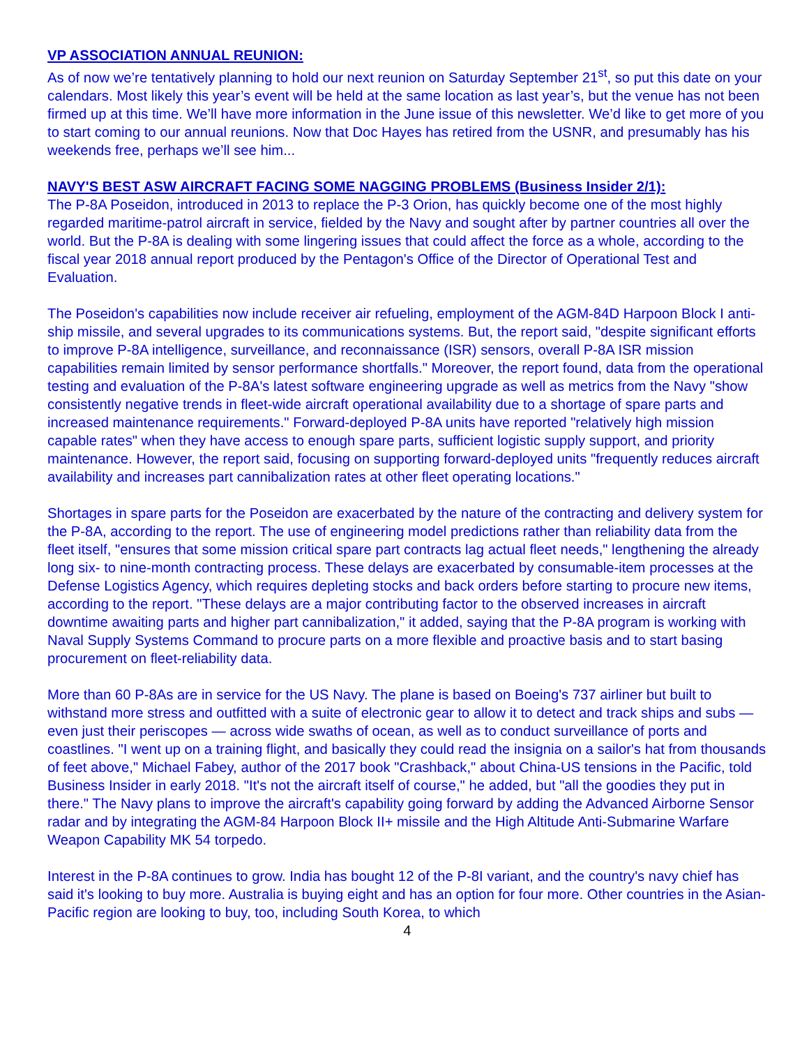VP ASSOCIATION ANNUAL REUNION:
As of now we’re tentatively planning to hold our next reunion on Saturday September 21<sup>st</sup>, so put this date on your calendars. Most likely this year’s event will be held at the same location as last year’s, but the venue has not been firmed up at this time. We’ll have more information in the June issue of this newsletter. We’d like to get more of you to start coming to our annual reunions. Now that Doc Hayes has retired from the USNR, and presumably has his weekends free, perhaps we’ll see him...
NAVY'S BEST ASW AIRCRAFT FACING SOME NAGGING PROBLEMS (Business Insider 2/1):
The P-8A Poseidon, introduced in 2013 to replace the P-3 Orion, has quickly become one of the most highly regarded maritime-patrol aircraft in service, fielded by the Navy and sought after by partner countries all over the world. But the P-8A is dealing with some lingering issues that could affect the force as a whole, according to the fiscal year 2018 annual report produced by the Pentagon's Office of the Director of Operational Test and Evaluation.
The Poseidon's capabilities now include receiver air refueling, employment of the AGM-84D Harpoon Block I anti-ship missile, and several upgrades to its communications systems. But, the report said, "despite significant efforts to improve P-8A intelligence, surveillance, and reconnaissance (ISR) sensors, overall P-8A ISR mission capabilities remain limited by sensor performance shortfalls." Moreover, the report found, data from the operational testing and evaluation of the P-8A's latest software engineering upgrade as well as metrics from the Navy "show consistently negative trends in fleet-wide aircraft operational availability due to a shortage of spare parts and increased maintenance requirements." Forward-deployed P-8A units have reported "relatively high mission capable rates" when they have access to enough spare parts, sufficient logistic supply support, and priority maintenance. However, the report said, focusing on supporting forward-deployed units "frequently reduces aircraft availability and increases part cannibalization rates at other fleet operating locations."
Shortages in spare parts for the Poseidon are exacerbated by the nature of the contracting and delivery system for the P-8A, according to the report. The use of engineering model predictions rather than reliability data from the fleet itself, "ensures that some mission critical spare part contracts lag actual fleet needs," lengthening the already long six- to nine-month contracting process. These delays are exacerbated by consumable-item processes at the Defense Logistics Agency, which requires depleting stocks and back orders before starting to procure new items, according to the report. "These delays are a major contributing factor to the observed increases in aircraft downtime awaiting parts and higher part cannibalization," it added, saying that the P-8A program is working with Naval Supply Systems Command to procure parts on a more flexible and proactive basis and to start basing procurement on fleet-reliability data.
More than 60 P-8As are in service for the US Navy. The plane is based on Boeing's 737 airliner but built to withstand more stress and outfitted with a suite of electronic gear to allow it to detect and track ships and subs — even just their periscopes — across wide swaths of ocean, as well as to conduct surveillance of ports and coastlines. "I went up on a training flight, and basically they could read the insignia on a sailor's hat from thousands of feet above," Michael Fabey, author of the 2017 book "Crashback," about China-US tensions in the Pacific, told Business Insider in early 2018. "It's not the aircraft itself of course," he added, but "all the goodies they put in there." The Navy plans to improve the aircraft's capability going forward by adding the Advanced Airborne Sensor radar and by integrating the AGM-84 Harpoon Block II+ missile and the High Altitude Anti-Submarine Warfare Weapon Capability MK 54 torpedo.
Interest in the P-8A continues to grow. India has bought 12 of the P-8I variant, and the country's navy chief has said it's looking to buy more. Australia is buying eight and has an option for four more. Other countries in the Asian-Pacific region are looking to buy, too, including South Korea, to which
4